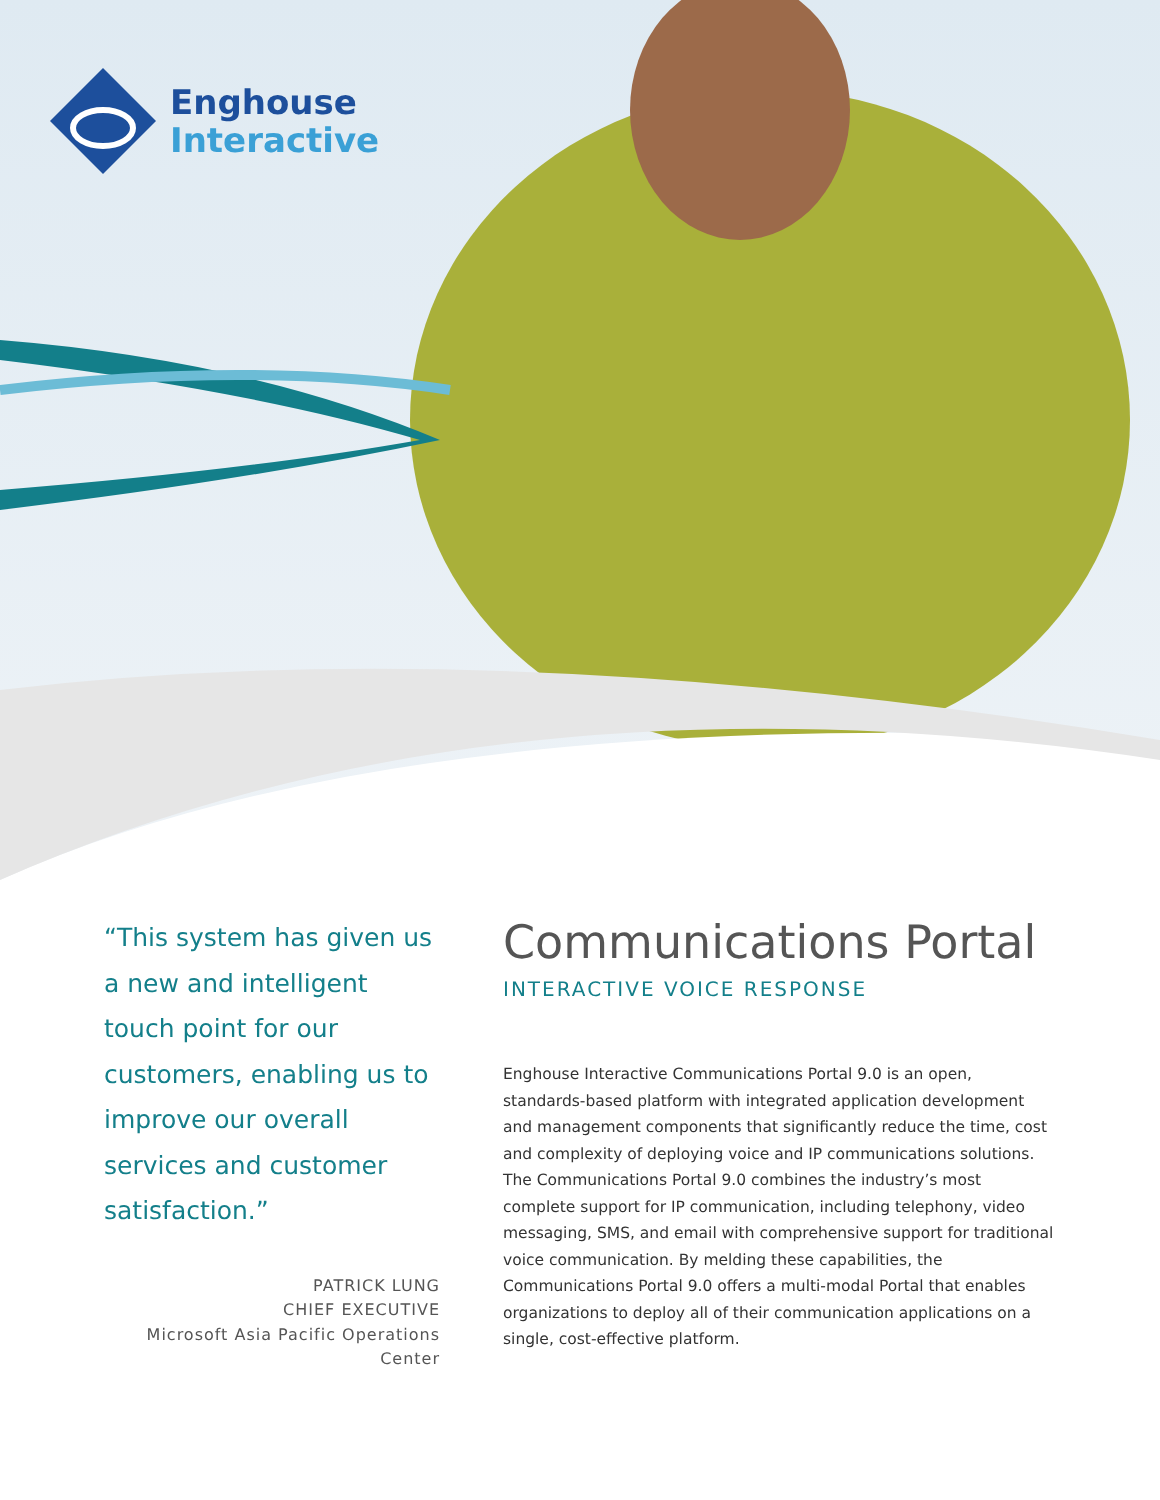Enghouse
Interactive
“This system has given us a new and intelligent touch point for our customers, enabling us to improve our overall services and customer satisfaction.”
PATRICK LUNG
CHIEF EXECUTIVE
Microsoft Asia Pacific Operations Center
Communications Portal
INTERACTIVE VOICE RESPONSE
Enghouse Interactive Communications Portal 9.0 is an open, standards-based platform with integrated application development and management components that significantly reduce the time, cost and complexity of deploying voice and IP communications solutions. The Communications Portal 9.0 combines the industry’s most complete support for IP communication, including telephony, video messaging, SMS, and email with comprehensive support for traditional voice communication. By melding these capabilities, the Communications Portal 9.0 offers a multi-modal Portal that enables organizations to deploy all of their communication applications on a single, cost-effective platform.